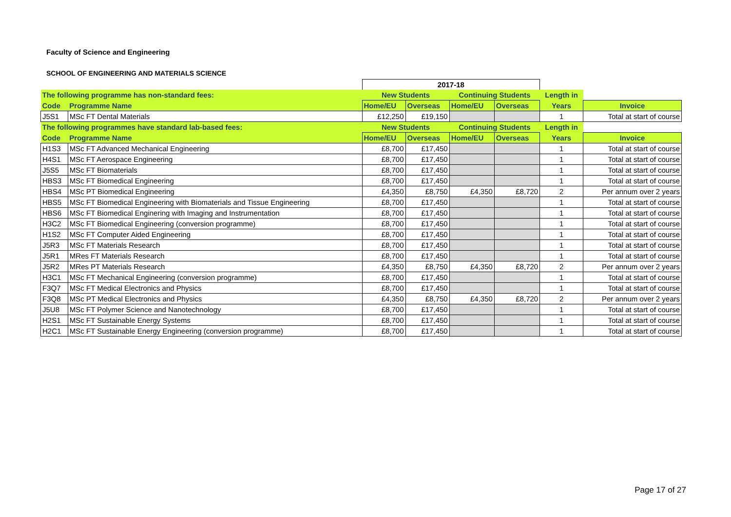Faculty of Science and Engineering
SCHOOL OF ENGINEERING AND MATERIALS SCIENCE
| | | 2017-18 | | | | | |
| The following programme has non-standard fees: | | New Students | | Continuing Students | | Length in | |
| Code | Programme Name | Home/EU | Overseas | Home/EU | Overseas | Years | Invoice |
| J5S1 | MSc FT Dental Materials | £12,250 | £19,150 | | | 1 | Total at start of course |
| The following programmes have standard lab-based fees: | | New Students | | Continuing Students | | Length in | |
| Code | Programme Name | Home/EU | Overseas | Home/EU | Overseas | Years | Invoice |
| H1S3 | MSc FT Advanced Mechanical Engineering | £8,700 | £17,450 | | | 1 | Total at start of course |
| H4S1 | MSc FT Aerospace Engineering | £8,700 | £17,450 | | | 1 | Total at start of course |
| J5S5 | MSc FT Biomaterials | £8,700 | £17,450 | | | 1 | Total at start of course |
| HBS3 | MSc FT Biomedical Engineering | £8,700 | £17,450 | | | 1 | Total at start of course |
| HBS4 | MSc PT Biomedical Engineering | £4,350 | £8,750 | £4,350 | £8,720 | 2 | Per annum over 2 years |
| HBS5 | MSc FT Biomedical Engineering with Biomaterials and Tissue Engineering | £8,700 | £17,450 | | | 1 | Total at start of course |
| HBS6 | MSc FT Biomedical Enginering with Imaging and Instrumentation | £8,700 | £17,450 | | | 1 | Total at start of course |
| H3C2 | MSc FT Biomedical Engineering (conversion programme) | £8,700 | £17,450 | | | 1 | Total at start of course |
| H1S2 | MSc FT Computer Aided Engineering | £8,700 | £17,450 | | | 1 | Total at start of course |
| J5R3 | MSc FT Materials Research | £8,700 | £17,450 | | | 1 | Total at start of course |
| J5R1 | MRes FT Materials Research | £8,700 | £17,450 | | | 1 | Total at start of course |
| J5R2 | MRes PT Materials Research | £4,350 | £8,750 | £4,350 | £8,720 | 2 | Per annum over 2 years |
| H3C1 | MSc FT Mechanical Engineering (conversion programme) | £8,700 | £17,450 | | | 1 | Total at start of course |
| F3Q7 | MSc FT Medical Electronics and Physics | £8,700 | £17,450 | | | 1 | Total at start of course |
| F3Q8 | MSc PT Medical Electronics and Physics | £4,350 | £8,750 | £4,350 | £8,720 | 2 | Per annum over 2 years |
| J5U8 | MSc FT Polymer Science and Nanotechnology | £8,700 | £17,450 | | | 1 | Total at start of course |
| H2S1 | MSc FT Sustainable Energy Systems | £8,700 | £17,450 | | | 1 | Total at start of course |
| H2C1 | MSc FT Sustainable Energy Engineering (conversion programme) | £8,700 | £17,450 | | | 1 | Total at start of course |
Page 17 of 27